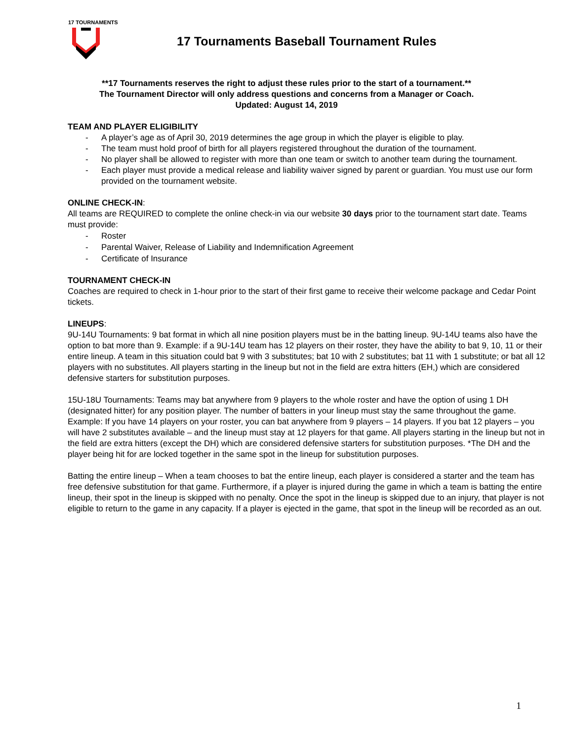17 TOURNAMENTS
17 Tournaments Baseball Tournament Rules
**17 Tournaments reserves the right to adjust these rules prior to the start of a tournament.**
The Tournament Director will only address questions and concerns from a Manager or Coach.
Updated: August 14, 2019
TEAM AND PLAYER ELIGIBILITY
- A player’s age as of April 30, 2019 determines the age group in which the player is eligible to play.
- The team must hold proof of birth for all players registered throughout the duration of the tournament.
- No player shall be allowed to register with more than one team or switch to another team during the tournament.
- Each player must provide a medical release and liability waiver signed by parent or guardian. You must use our form provided on the tournament website.
ONLINE CHECK-IN:
All teams are REQUIRED to complete the online check-in via our website 30 days prior to the tournament start date. Teams must provide:
- Roster
- Parental Waiver, Release of Liability and Indemnification Agreement
- Certificate of Insurance
TOURNAMENT CHECK-IN
Coaches are required to check in 1-hour prior to the start of their first game to receive their welcome package and Cedar Point tickets.
LINEUPS:
9U-14U Tournaments: 9 bat format in which all nine position players must be in the batting lineup. 9U-14U teams also have the option to bat more than 9. Example: if a 9U-14U team has 12 players on their roster, they have the ability to bat 9, 10, 11 or their entire lineup. A team in this situation could bat 9 with 3 substitutes; bat 10 with 2 substitutes; bat 11 with 1 substitute; or bat all 12 players with no substitutes. All players starting in the lineup but not in the field are extra hitters (EH,) which are considered defensive starters for substitution purposes.
15U-18U Tournaments: Teams may bat anywhere from 9 players to the whole roster and have the option of using 1 DH (designated hitter) for any position player. The number of batters in your lineup must stay the same throughout the game. Example: If you have 14 players on your roster, you can bat anywhere from 9 players – 14 players. If you bat 12 players – you will have 2 substitutes available – and the lineup must stay at 12 players for that game. All players starting in the lineup but not in the field are extra hitters (except the DH) which are considered defensive starters for substitution purposes. *The DH and the player being hit for are locked together in the same spot in the lineup for substitution purposes.
Batting the entire lineup – When a team chooses to bat the entire lineup, each player is considered a starter and the team has free defensive substitution for that game. Furthermore, if a player is injured during the game in which a team is batting the entire lineup, their spot in the lineup is skipped with no penalty. Once the spot in the lineup is skipped due to an injury, that player is not eligible to return to the game in any capacity. If a player is ejected in the game, that spot in the lineup will be recorded as an out.
1